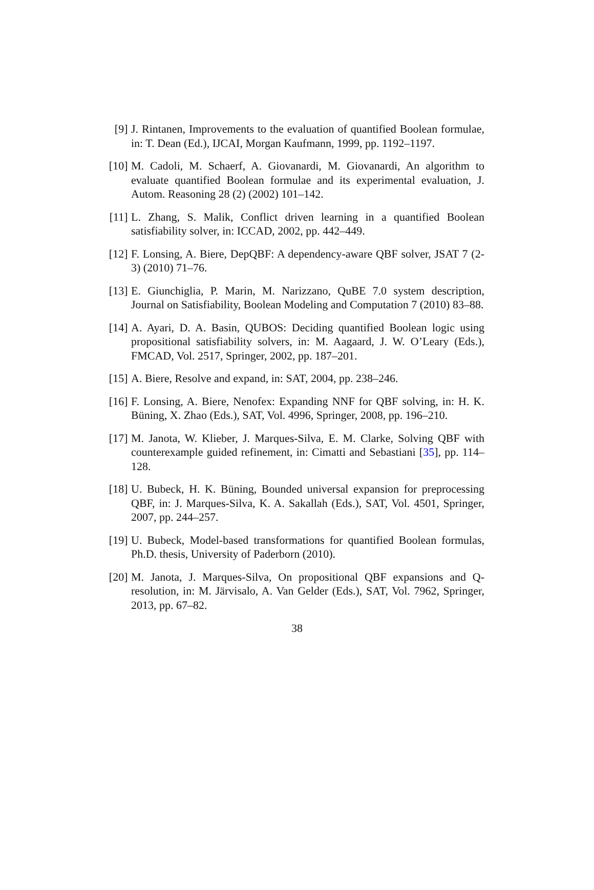[9] J. Rintanen, Improvements to the evaluation of quantified Boolean formulae, in: T. Dean (Ed.), IJCAI, Morgan Kaufmann, 1999, pp. 1192–1197.
[10]
M. Cadoli, M. Schaerf, A. Giovanardi, M. Giovanardi, An algorithm to evaluate quantified Boolean formulae and its experimental evaluation, J. Autom. Reasoning 28 (2) (2002) 101–142.
[11]
L. Zhang, S. Malik, Conflict driven learning in a quantified Boolean satisfiability solver, in: ICCAD, 2002, pp. 442–449.
[12]
F. Lonsing, A. Biere, DepQBF: A dependency-aware QBF solver, JSAT 7 (2-3) (2010) 71–76.
[13]
E. Giunchiglia, P. Marin, M. Narizzano, QuBE 7.0 system description, Journal on Satisfiability, Boolean Modeling and Computation 7 (2010) 83–88.
[14]
A. Ayari, D. A. Basin, QUBOS: Deciding quantified Boolean logic using propositional satisfiability solvers, in: M. Aagaard, J. W. O’Leary (Eds.), FMCAD, Vol. 2517, Springer, 2002, pp. 187–201.
[15]
A. Biere, Resolve and expand, in: SAT, 2004, pp. 238–246.
[16]
F. Lonsing, A. Biere, Nenofex: Expanding NNF for QBF solving, in: H. K. Büning, X. Zhao (Eds.), SAT, Vol. 4996, Springer, 2008, pp. 196–210.
[17]
M. Janota, W. Klieber, J. Marques-Silva, E. M. Clarke, Solving QBF with counterexample guided refinement, in: Cimatti and Sebastiani [35], pp. 114–128.
[18]
U. Bubeck, H. K. Büning, Bounded universal expansion for preprocessing QBF, in: J. Marques-Silva, K. A. Sakallah (Eds.), SAT, Vol. 4501, Springer, 2007, pp. 244–257.
[19]
U. Bubeck, Model-based transformations for quantified Boolean formulas, Ph.D. thesis, University of Paderborn (2010).
[20]
M. Janota, J. Marques-Silva, On propositional QBF expansions and Q-resolution, in: M. Järvisalo, A. Van Gelder (Eds.), SAT, Vol. 7962, Springer, 2013, pp. 67–82.
38